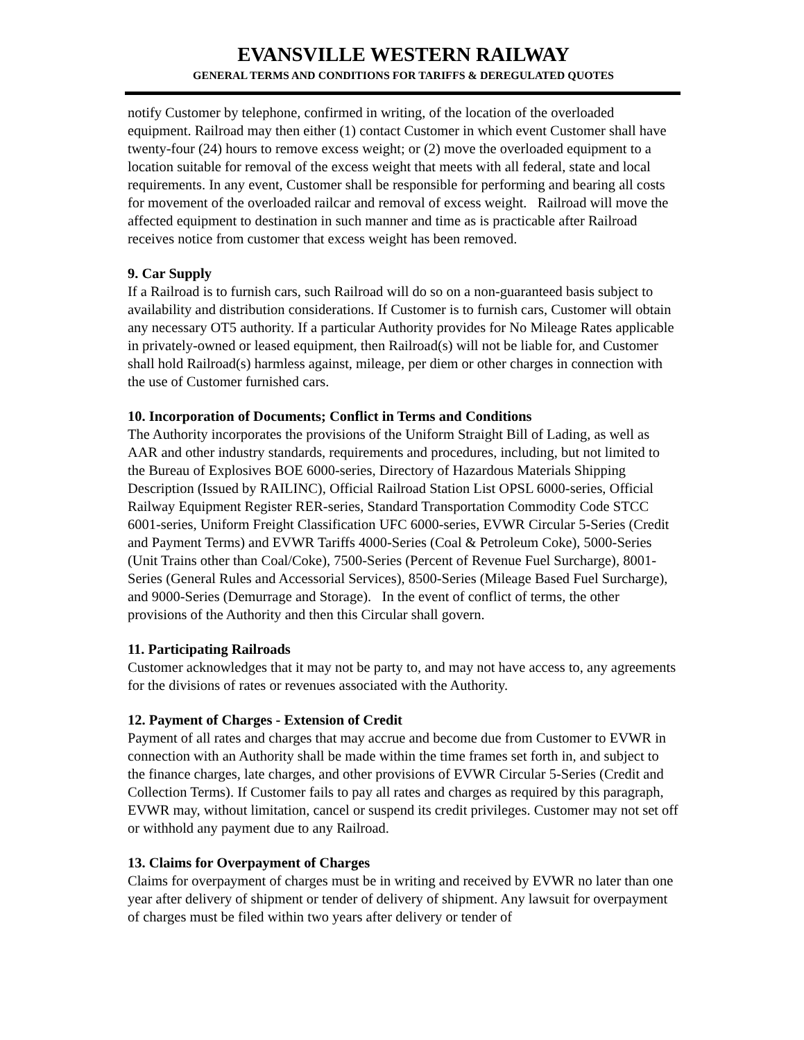EVANSVILLE WESTERN RAILWAY
GENERAL TERMS AND CONDITIONS FOR TARIFFS & DEREGULATED QUOTES
notify Customer by telephone, confirmed in writing, of the location of the overloaded equipment. Railroad may then either (1) contact Customer in which event Customer shall have twenty-four (24) hours to remove excess weight; or (2) move the overloaded equipment to a location suitable for removal of the excess weight that meets with all federal, state and local requirements. In any event, Customer shall be responsible for performing and bearing all costs for movement of the overloaded railcar and removal of excess weight. Railroad will move the affected equipment to destination in such manner and time as is practicable after Railroad receives notice from customer that excess weight has been removed.
9. Car Supply
If a Railroad is to furnish cars, such Railroad will do so on a non-guaranteed basis subject to availability and distribution considerations. If Customer is to furnish cars, Customer will obtain any necessary OT5 authority. If a particular Authority provides for No Mileage Rates applicable in privately-owned or leased equipment, then Railroad(s) will not be liable for, and Customer shall hold Railroad(s) harmless against, mileage, per diem or other charges in connection with the use of Customer furnished cars.
10. Incorporation of Documents; Conflict in Terms and Conditions
The Authority incorporates the provisions of the Uniform Straight Bill of Lading, as well as AAR and other industry standards, requirements and procedures, including, but not limited to the Bureau of Explosives BOE 6000-series, Directory of Hazardous Materials Shipping Description (Issued by RAILINC), Official Railroad Station List OPSL 6000-series, Official Railway Equipment Register RER-series, Standard Transportation Commodity Code STCC 6001-series, Uniform Freight Classification UFC 6000-series, EVWR Circular 5-Series (Credit and Payment Terms) and EVWR Tariffs 4000-Series (Coal & Petroleum Coke), 5000-Series (Unit Trains other than Coal/Coke), 7500-Series (Percent of Revenue Fuel Surcharge), 8001-Series (General Rules and Accessorial Services), 8500-Series (Mileage Based Fuel Surcharge), and 9000-Series (Demurrage and Storage). In the event of conflict of terms, the other provisions of the Authority and then this Circular shall govern.
11. Participating Railroads
Customer acknowledges that it may not be party to, and may not have access to, any agreements for the divisions of rates or revenues associated with the Authority.
12. Payment of Charges - Extension of Credit
Payment of all rates and charges that may accrue and become due from Customer to EVWR in connection with an Authority shall be made within the time frames set forth in, and subject to the finance charges, late charges, and other provisions of EVWR Circular 5-Series (Credit and Collection Terms). If Customer fails to pay all rates and charges as required by this paragraph, EVWR may, without limitation, cancel or suspend its credit privileges. Customer may not set off or withhold any payment due to any Railroad.
13. Claims for Overpayment of Charges
Claims for overpayment of charges must be in writing and received by EVWR no later than one year after delivery of shipment or tender of delivery of shipment. Any lawsuit for overpayment of charges must be filed within two years after delivery or tender of